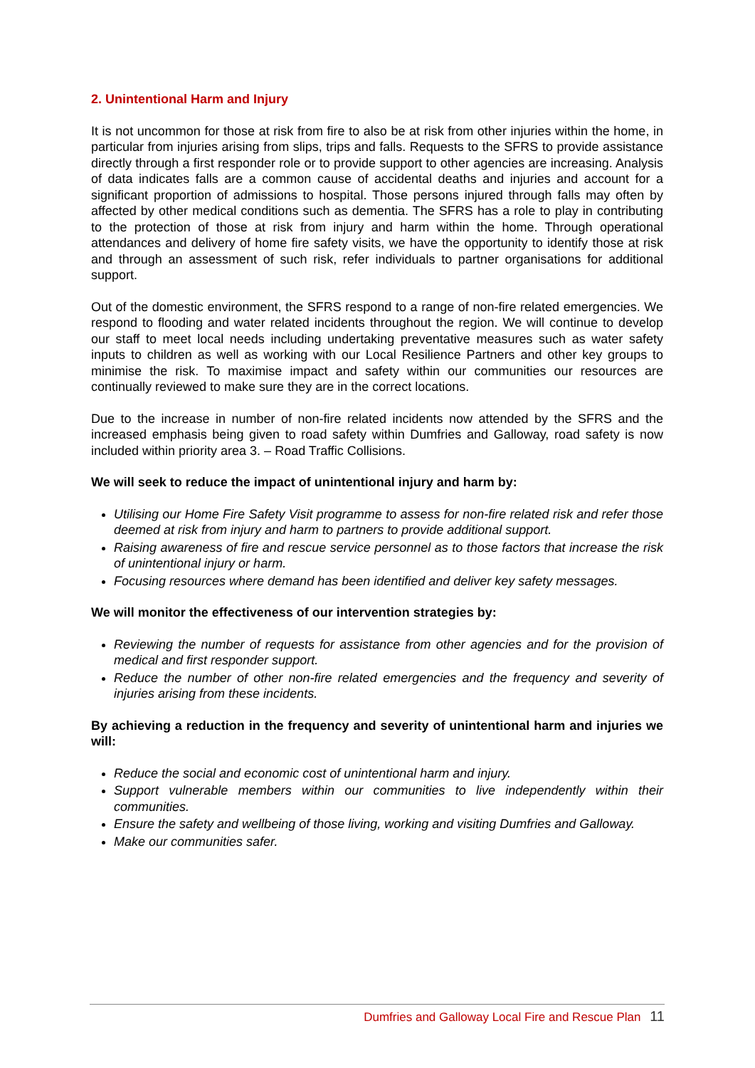2. Unintentional Harm and Injury
It is not uncommon for those at risk from fire to also be at risk from other injuries within the home, in particular from injuries arising from slips, trips and falls. Requests to the SFRS to provide assistance directly through a first responder role or to provide support to other agencies are increasing. Analysis of data indicates falls are a common cause of accidental deaths and injuries and account for a significant proportion of admissions to hospital. Those persons injured through falls may often by affected by other medical conditions such as dementia. The SFRS has a role to play in contributing to the protection of those at risk from injury and harm within the home. Through operational attendances and delivery of home fire safety visits, we have the opportunity to identify those at risk and through an assessment of such risk, refer individuals to partner organisations for additional support.
Out of the domestic environment, the SFRS respond to a range of non-fire related emergencies. We respond to flooding and water related incidents throughout the region. We will continue to develop our staff to meet local needs including undertaking preventative measures such as water safety inputs to children as well as working with our Local Resilience Partners and other key groups to minimise the risk. To maximise impact and safety within our communities our resources are continually reviewed to make sure they are in the correct locations.
Due to the increase in number of non-fire related incidents now attended by the SFRS and the increased emphasis being given to road safety within Dumfries and Galloway, road safety is now included within priority area 3. – Road Traffic Collisions.
We will seek to reduce the impact of unintentional injury and harm by:
Utilising our Home Fire Safety Visit programme to assess for non-fire related risk and refer those deemed at risk from injury and harm to partners to provide additional support.
Raising awareness of fire and rescue service personnel as to those factors that increase the risk of unintentional injury or harm.
Focusing resources where demand has been identified and deliver key safety messages.
We will monitor the effectiveness of our intervention strategies by:
Reviewing the number of requests for assistance from other agencies and for the provision of medical and first responder support.
Reduce the number of other non-fire related emergencies and the frequency and severity of injuries arising from these incidents.
By achieving a reduction in the frequency and severity of unintentional harm and injuries we will:
Reduce the social and economic cost of unintentional harm and injury.
Support vulnerable members within our communities to live independently within their communities.
Ensure the safety and wellbeing of those living, working and visiting Dumfries and Galloway.
Make our communities safer.
Dumfries and Galloway Local Fire and Rescue Plan 11